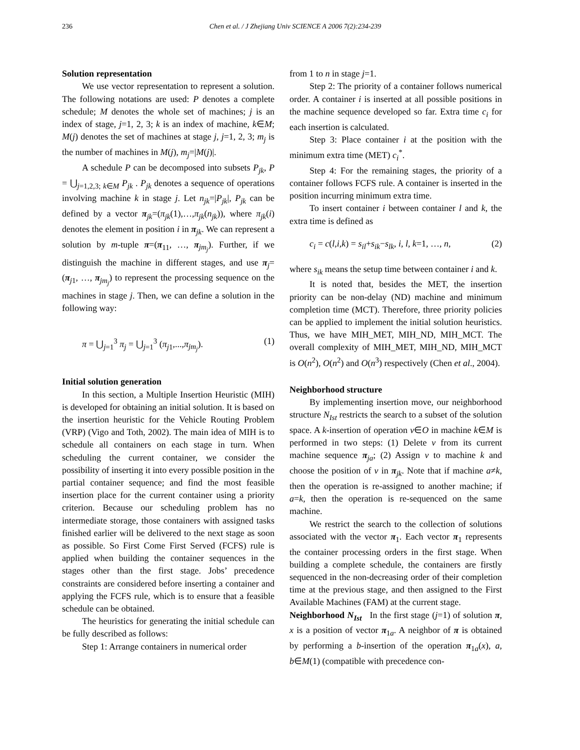236 Chen et al. / J Zhejiang Univ SCIENCE A 2006 7(2):234-239
Solution representation
We use vector representation to represent a solution. The following notations are used: P denotes a complete schedule; M denotes the whole set of machines; j is an index of stage, j=1, 2, 3; k is an index of machine, k∈M; M(j) denotes the set of machines at stage j, j=1, 2, 3; m<sub>j</sub> is the number of machines in M(j), m<sub>j</sub>=|M(j)|.
A schedule P can be decomposed into subsets P<sub>jk</sub>, P = ⋃<sub>j=1,2,3; k∈M</sub> P<sub>jk</sub> . P<sub>jk</sub> denotes a sequence of operations involving machine k in stage j. Let n<sub>jk</sub>=|P<sub>jk</sub>|, P<sub>jk</sub> can be defined by a vector π<sub>jk</sub>=(π<sub>jk</sub>(1),…,π<sub>jk</sub>(n<sub>jk</sub>)), where π<sub>jk</sub>(i) denotes the element in position i in π<sub>jk</sub>. We can represent a solution by m-tuple π=(π<sub>11</sub>, …, π<sub>jm<sub>j</sub></sub>). Further, if we distinguish the machine in different stages, and use π<sub>j</sub>=(π<sub>j1</sub>, …, π<sub>jm<sub>j</sub></sub>) to represent the processing sequence on the machines in stage j. Then, we can define a solution in the following way:
π = ⋃<sub>j=1</sub><sup>3</sup> π<sub>j</sub> = ⋃<sub>j=1</sub><sup>3</sup> (π<sub>j1</sub>,...,π<sub>jm<sub>j</sub></sub>). (1)
Initial solution generation
In this section, a Multiple Insertion Heuristic (MIH) is developed for obtaining an initial solution. It is based on the insertion heuristic for the Vehicle Routing Problem (VRP) (Vigo and Toth, 2002). The main idea of MIH is to schedule all containers on each stage in turn. When scheduling the current container, we consider the possibility of inserting it into every possible position in the partial container sequence; and find the most feasible insertion place for the current container using a priority criterion. Because our scheduling problem has no intermediate storage, those containers with assigned tasks finished earlier will be delivered to the next stage as soon as possible. So First Come First Served (FCFS) rule is applied when building the container sequences in the stages other than the first stage. Jobs’ precedence constraints are considered before inserting a container and applying the FCFS rule, which is to ensure that a feasible schedule can be obtained.
The heuristics for generating the initial schedule can be fully described as follows:
Step 1: Arrange containers in numerical order
from 1 to n in stage j=1.
Step 2: The priority of a container follows numerical order. A container i is inserted at all possible positions in the machine sequence developed so far. Extra time c<sub>i</sub> for each insertion is calculated.
Step 3: Place container i at the position with the minimum extra time (MET) c<sub>i</sub><sup>*</sup>.
Step 4: For the remaining stages, the priority of a container follows FCFS rule. A container is inserted in the position incurring minimum extra time.
To insert container i between container l and k, the extra time is defined as
c<sub>i</sub> = c(l,i,k) = s<sub>il</sub>+s<sub>ik</sub>−s<sub>lk</sub>, i, l, k=1, …, n, (2)
where s<sub>ik</sub> means the setup time between container i and k.
It is noted that, besides the MET, the insertion priority can be non-delay (ND) machine and minimum completion time (MCT). Therefore, three priority policies can be applied to implement the initial solution heuristics. Thus, we have MIH_MET, MIH_ND, MIH_MCT. The overall complexity of MIH_MET, MIH_ND, MIH_MCT is O(n<sup>2</sup>), O(n<sup>2</sup>) and O(n<sup>3</sup>) respectively (Chen et al., 2004).
Neighborhood structure
By implementing insertion move, our neighborhood structure N<sub>Ist</sub> restricts the search to a subset of the solution space. A k-insertion of operation v∈O in machine k∈M is performed in two steps: (1) Delete v from its current machine sequence π<sub>ja</sub>; (2) Assign v to machine k and choose the position of v in π<sub>jk</sub>. Note that if machine a≠k, then the operation is re-assigned to another machine; if a=k, then the operation is re-sequenced on the same machine.
We restrict the search to the collection of solutions associated with the vector π<sub>1</sub>. Each vector π<sub>1</sub> represents the container processing orders in the first stage. When building a complete schedule, the containers are firstly sequenced in the non-decreasing order of their completion time at the previous stage, and then assigned to the First Available Machines (FAM) at the current stage.
Neighborhood N<sub>Ist</sub> In the first stage (j=1) of solution π, x is a position of vector π<sub>1a</sub>. A neighbor of π is obtained by performing a b-insertion of the operation π<sub>1a</sub>(x), a, b∈M(1) (compatible with precedence con-